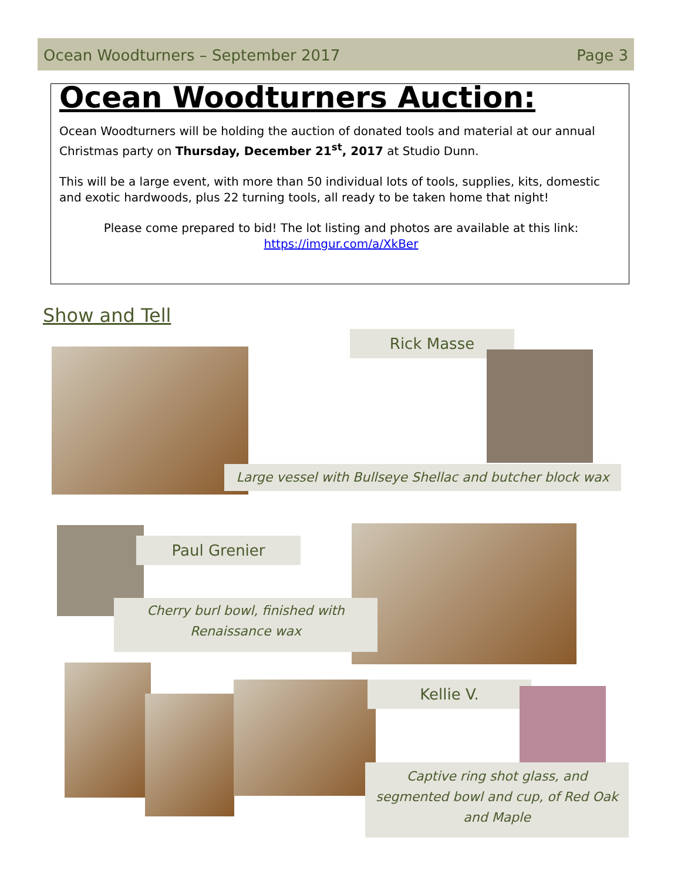Ocean Woodturners – September 2017 Page 3
Ocean Woodturners Auction:
Ocean Woodturners will be holding the auction of donated tools and material at our annual Christmas party on Thursday, December 21<sup>st</sup>, 2017 at Studio Dunn.
This will be a large event, with more than 50 individual lots of tools, supplies, kits, domestic and exotic hardwoods, plus 22 turning tools, all ready to be taken home that night!
Please come prepared to bid! The lot listing and photos are available at this link:
https://imgur.com/a/XkBer
Show and Tell
Rick Masse
Large vessel with Bullseye Shellac and butcher block wax
Paul Grenier
Cherry burl bowl, finished with
Renaissance wax
Kellie V.
Captive ring shot glass, and
segmented bowl and cup, of Red Oak
and Maple